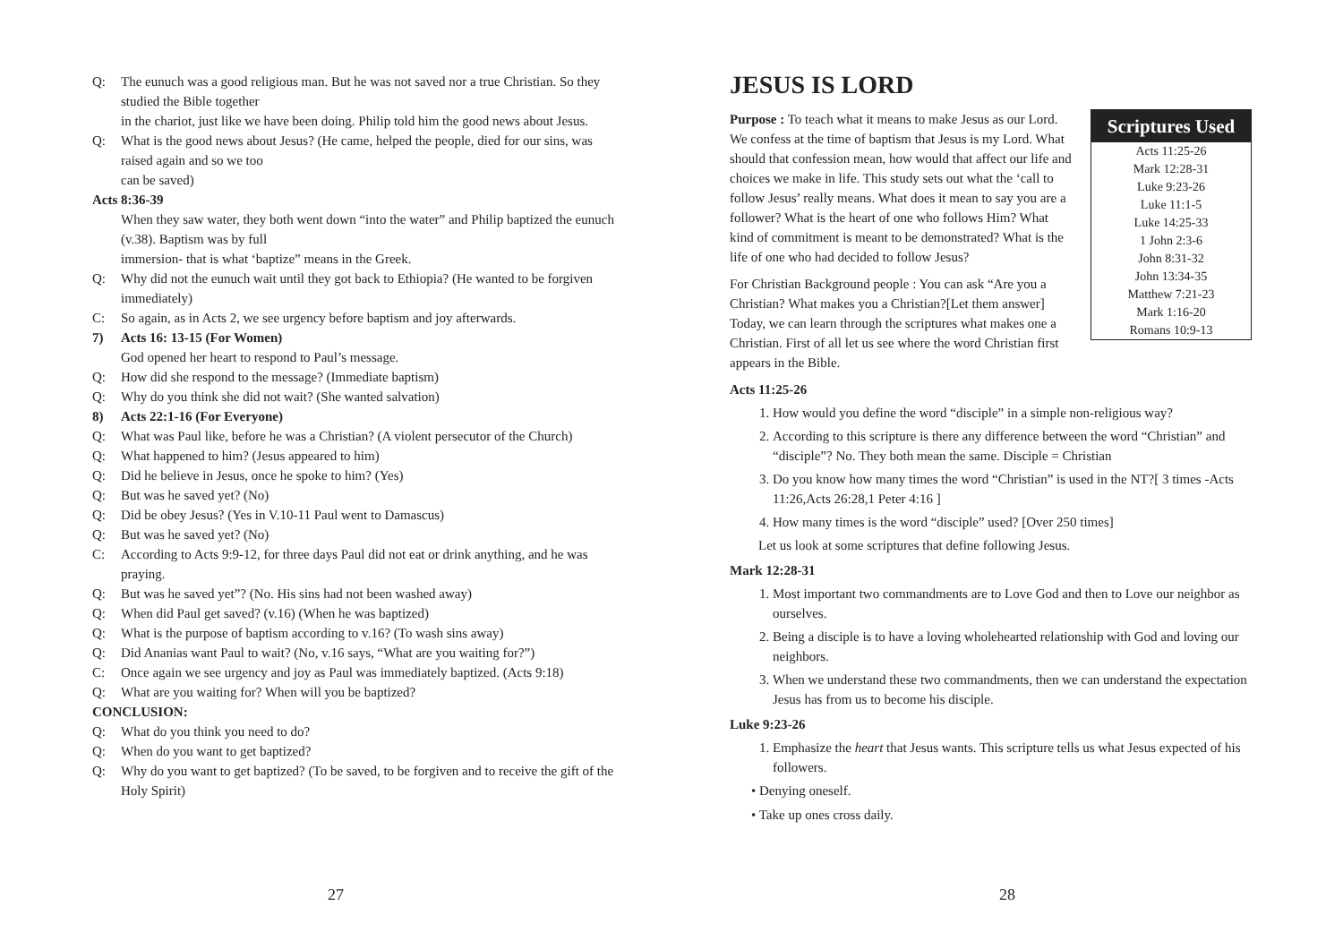Q: The eunuch was a good religious man. But he was not saved nor a true Christian. So they studied the Bible together
in the chariot, just like we have been doing. Philip told him the good news about Jesus.
Q: What is the good news about Jesus? (He came, helped the people, died for our sins, was raised again and so we too
can be saved)
Acts 8:36-39
When they saw water, they both went down “into the water” and Philip baptized the eunuch (v.38). Baptism was by full
immersion- that is what ‘baptize” means in the Greek.
Q: Why did not the eunuch wait until they got back to Ethiopia? (He wanted to be forgiven immediately)
C: So again, as in Acts 2, we see urgency before baptism and joy afterwards.
7) Acts 16: 13-15 (For Women)
God opened her heart to respond to Paul’s message.
Q: How did she respond to the message? (Immediate baptism)
Q: Why do you think she did not wait? (She wanted salvation)
8) Acts 22:1-16 (For Everyone)
Q: What was Paul like, before he was a Christian? (A violent persecutor of the Church)
Q: What happened to him? (Jesus appeared to him)
Q: Did he believe in Jesus, once he spoke to him? (Yes)
Q: But was he saved yet? (No)
Q: Did be obey Jesus? (Yes in V.10-11 Paul went to Damascus)
Q: But was he saved yet? (No)
C: According to Acts 9:9-12, for three days Paul did not eat or drink anything, and he was praying.
Q: But was he saved yet”? (No. His sins had not been washed away)
Q: When did Paul get saved? (v.16) (When he was baptized)
Q: What is the purpose of baptism according to v.16? (To wash sins away)
Q: Did Ananias want Paul to wait? (No, v.16 says, “What are you waiting for?”)
C: Once again we see urgency and joy as Paul was immediately baptized. (Acts 9:18)
Q: What are you waiting for? When will you be baptized?
CONCLUSION:
Q: What do you think you need to do?
Q: When do you want to get baptized?
Q: Why do you want to get baptized? (To be saved, to be forgiven and to receive the gift of the Holy Spirit)
27
JESUS IS LORD
Scriptures Used
Acts 11:25-26
Mark 12:28-31
Luke 9:23-26
Luke 11:1-5
Luke 14:25-33
1 John 2:3-6
John 8:31-32
John 13:34-35
Matthew 7:21-23
Mark 1:16-20
Romans 10:9-13
Purpose : To teach what it means to make Jesus as our Lord. We confess at the time of baptism that Jesus is my Lord. What should that confession mean, how would that affect our life and choices we make in life. This study sets out what the ‘call to follow Jesus’ really means. What does it mean to say you are a follower? What is the heart of one who follows Him? What kind of commitment is meant to be demonstrated? What is the life of one who had decided to follow Jesus?
For Christian Background people : You can ask “Are you a Christian? What makes you a Christian?[Let them answer] Today, we can learn through the scriptures what makes one a Christian. First of all let us see where the word Christian first appears in the Bible.
Acts 11:25-26
1. How would you define the word “disciple” in a simple non-religious way?
2. According to this scripture is there any difference between the word “Christian” and “disciple”? No. They both mean the same. Disciple = Christian
3. Do you know how many times the word “Christian” is used in the NT?[ 3 times -Acts 11:26,Acts 26:28,1 Peter 4:16 ]
4. How many times is the word “disciple” used? [Over 250 times]
Let us look at some scriptures that define following Jesus.
Mark 12:28-31
1. Most important two commandments are to Love God and then to Love our neighbor as ourselves.
2. Being a disciple is to have a loving wholehearted relationship with God and loving our neighbors.
3. When we understand these two commandments, then we can understand the expectation Jesus has from us to become his disciple.
Luke 9:23-26
1. Emphasize the heart that Jesus wants. This scripture tells us what Jesus expected of his followers.
• Denying oneself.
• Take up ones cross daily.
28